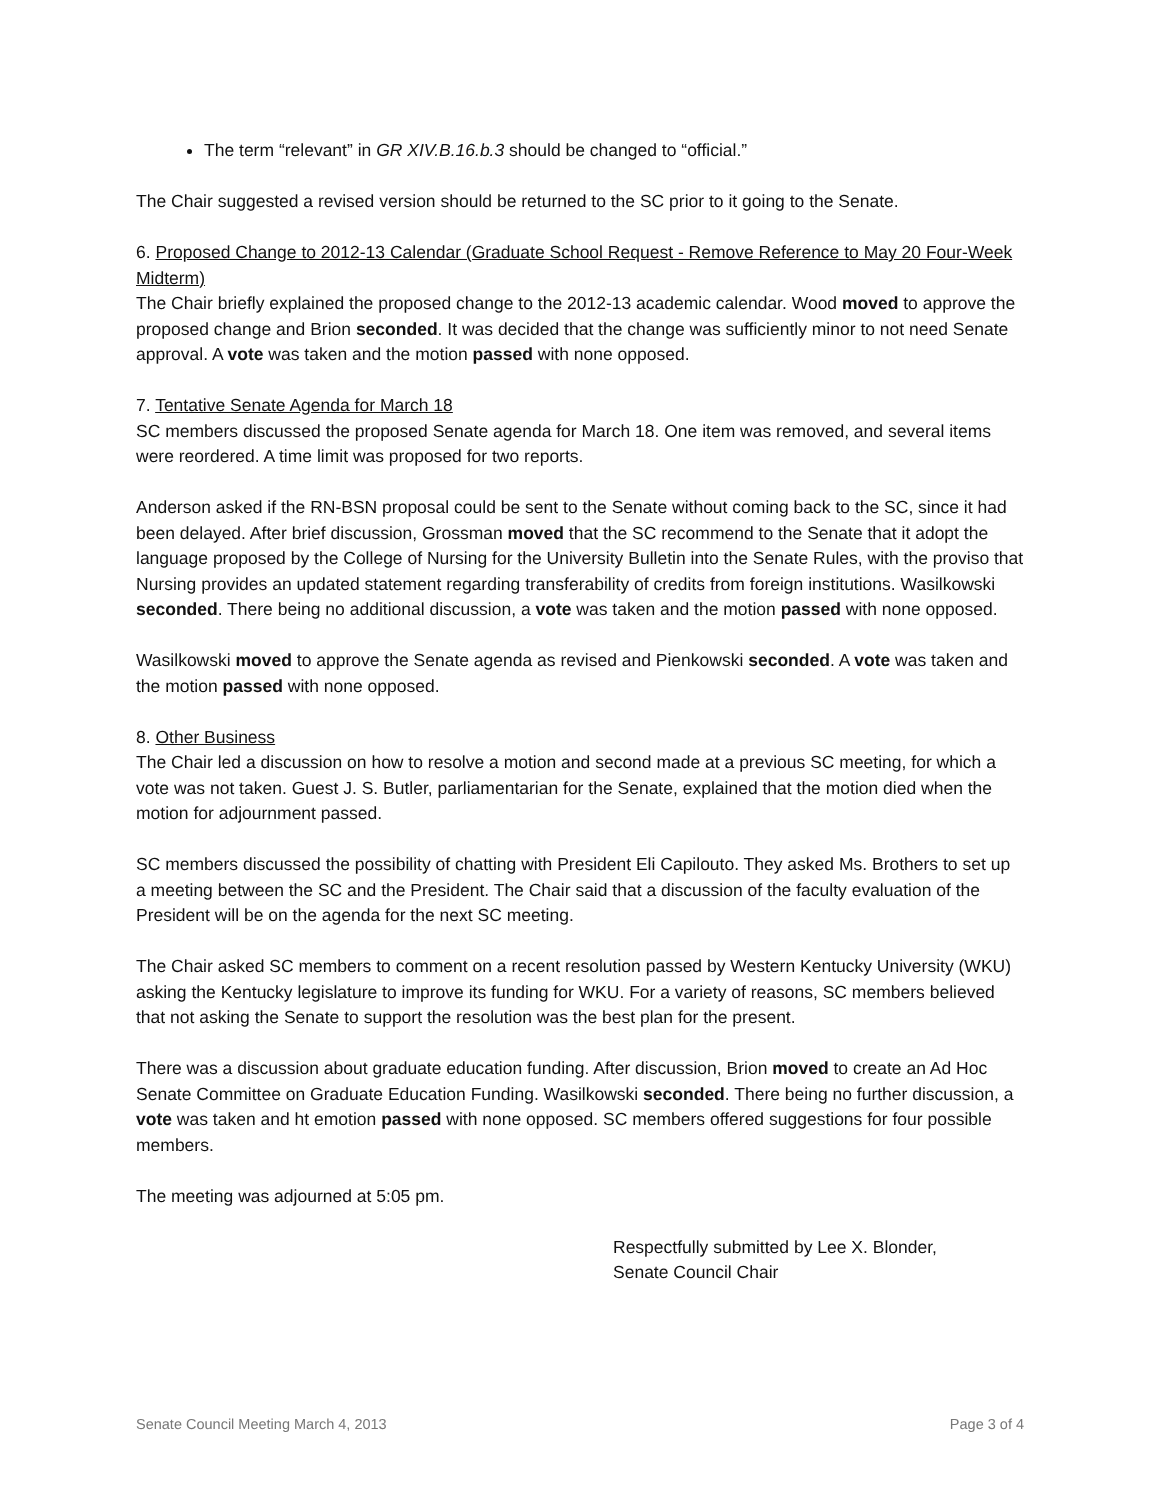The term “relevant” in GR XIV.B.16.b.3 should be changed to “official.”
The Chair suggested a revised version should be returned to the SC prior to it going to the Senate.
6. Proposed Change to 2012-13 Calendar (Graduate School Request - Remove Reference to May 20 Four-Week Midterm)
The Chair briefly explained the proposed change to the 2012-13 academic calendar. Wood moved to approve the proposed change and Brion seconded. It was decided that the change was sufficiently minor to not need Senate approval. A vote was taken and the motion passed with none opposed.
7. Tentative Senate Agenda for March 18
SC members discussed the proposed Senate agenda for March 18. One item was removed, and several items were reordered. A time limit was proposed for two reports.
Anderson asked if the RN-BSN proposal could be sent to the Senate without coming back to the SC, since it had been delayed. After brief discussion, Grossman moved that the SC recommend to the Senate that it adopt the language proposed by the College of Nursing for the University Bulletin into the Senate Rules, with the proviso that Nursing provides an updated statement regarding transferability of credits from foreign institutions. Wasilkowski seconded. There being no additional discussion, a vote was taken and the motion passed with none opposed.
Wasilkowski moved to approve the Senate agenda as revised and Pienkowski seconded. A vote was taken and the motion passed with none opposed.
8. Other Business
The Chair led a discussion on how to resolve a motion and second made at a previous SC meeting, for which a vote was not taken. Guest J. S. Butler, parliamentarian for the Senate, explained that the motion died when the motion for adjournment passed.
SC members discussed the possibility of chatting with President Eli Capilouto. They asked Ms. Brothers to set up a meeting between the SC and the President. The Chair said that a discussion of the faculty evaluation of the President will be on the agenda for the next SC meeting.
The Chair asked SC members to comment on a recent resolution passed by Western Kentucky University (WKU) asking the Kentucky legislature to improve its funding for WKU. For a variety of reasons, SC members believed that not asking the Senate to support the resolution was the best plan for the present.
There was a discussion about graduate education funding. After discussion, Brion moved to create an Ad Hoc Senate Committee on Graduate Education Funding. Wasilkowski seconded. There being no further discussion, a vote was taken and ht emotion passed with none opposed. SC members offered suggestions for four possible members.
The meeting was adjourned at 5:05 pm.
Respectfully submitted by Lee X. Blonder,
Senate Council Chair
Senate Council Meeting March 4, 2013 Page 3 of 4